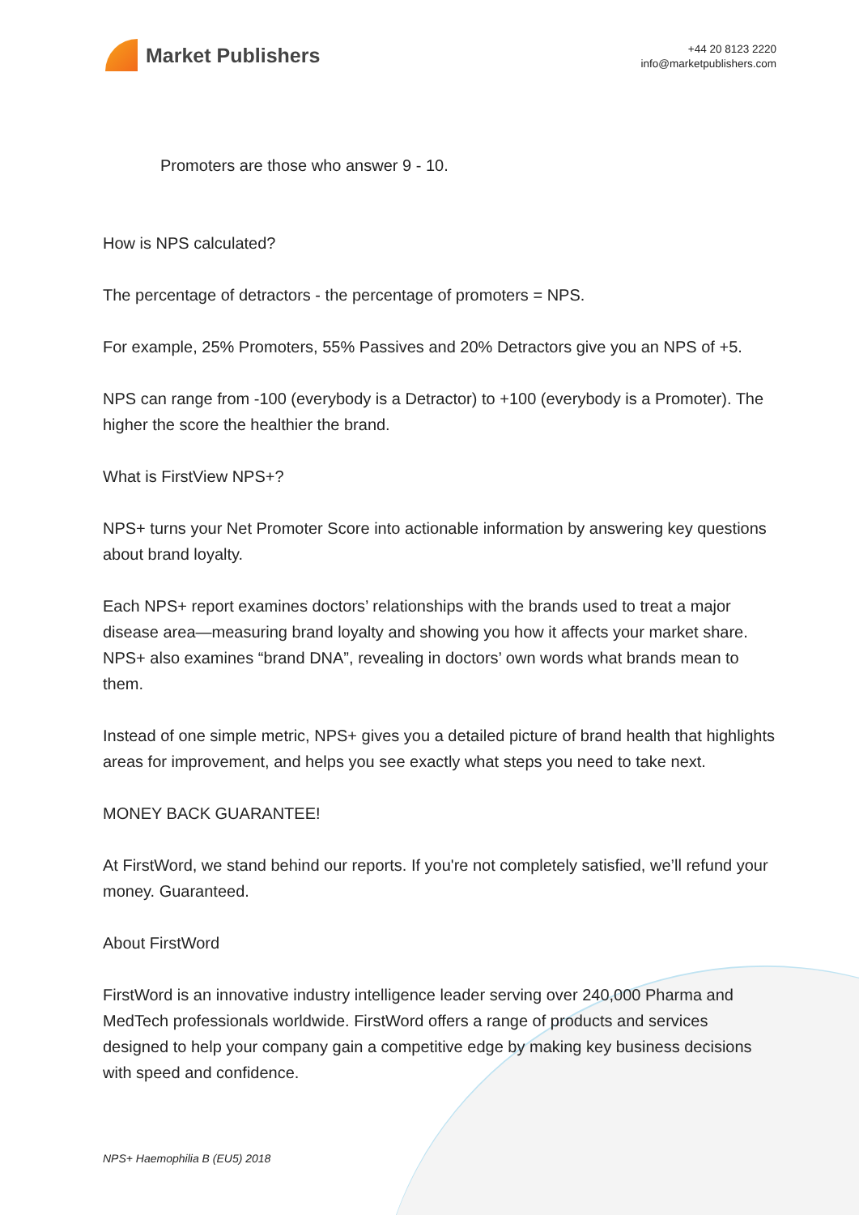Market Publishers
+44 20 8123 2220
info@marketpublishers.com
Promoters are those who answer 9 - 10.
How is NPS calculated?
The percentage of detractors - the percentage of promoters = NPS.
For example, 25% Promoters, 55% Passives and 20% Detractors give you an NPS of +5.
NPS can range from -100 (everybody is a Detractor) to +100 (everybody is a Promoter). The higher the score the healthier the brand.
What is FirstView NPS+?
NPS+ turns your Net Promoter Score into actionable information by answering key questions about brand loyalty.
Each NPS+ report examines doctors’ relationships with the brands used to treat a major disease area—measuring brand loyalty and showing you how it affects your market share. NPS+ also examines “brand DNA”, revealing in doctors’ own words what brands mean to them.
Instead of one simple metric, NPS+ gives you a detailed picture of brand health that highlights areas for improvement, and helps you see exactly what steps you need to take next.
MONEY BACK GUARANTEE!
At FirstWord, we stand behind our reports. If you're not completely satisfied, we’ll refund your money. Guaranteed.
About FirstWord
FirstWord is an innovative industry intelligence leader serving over 240,000 Pharma and MedTech professionals worldwide. FirstWord offers a range of products and services designed to help your company gain a competitive edge by making key business decisions with speed and confidence.
NPS+ Haemophilia B (EU5) 2018